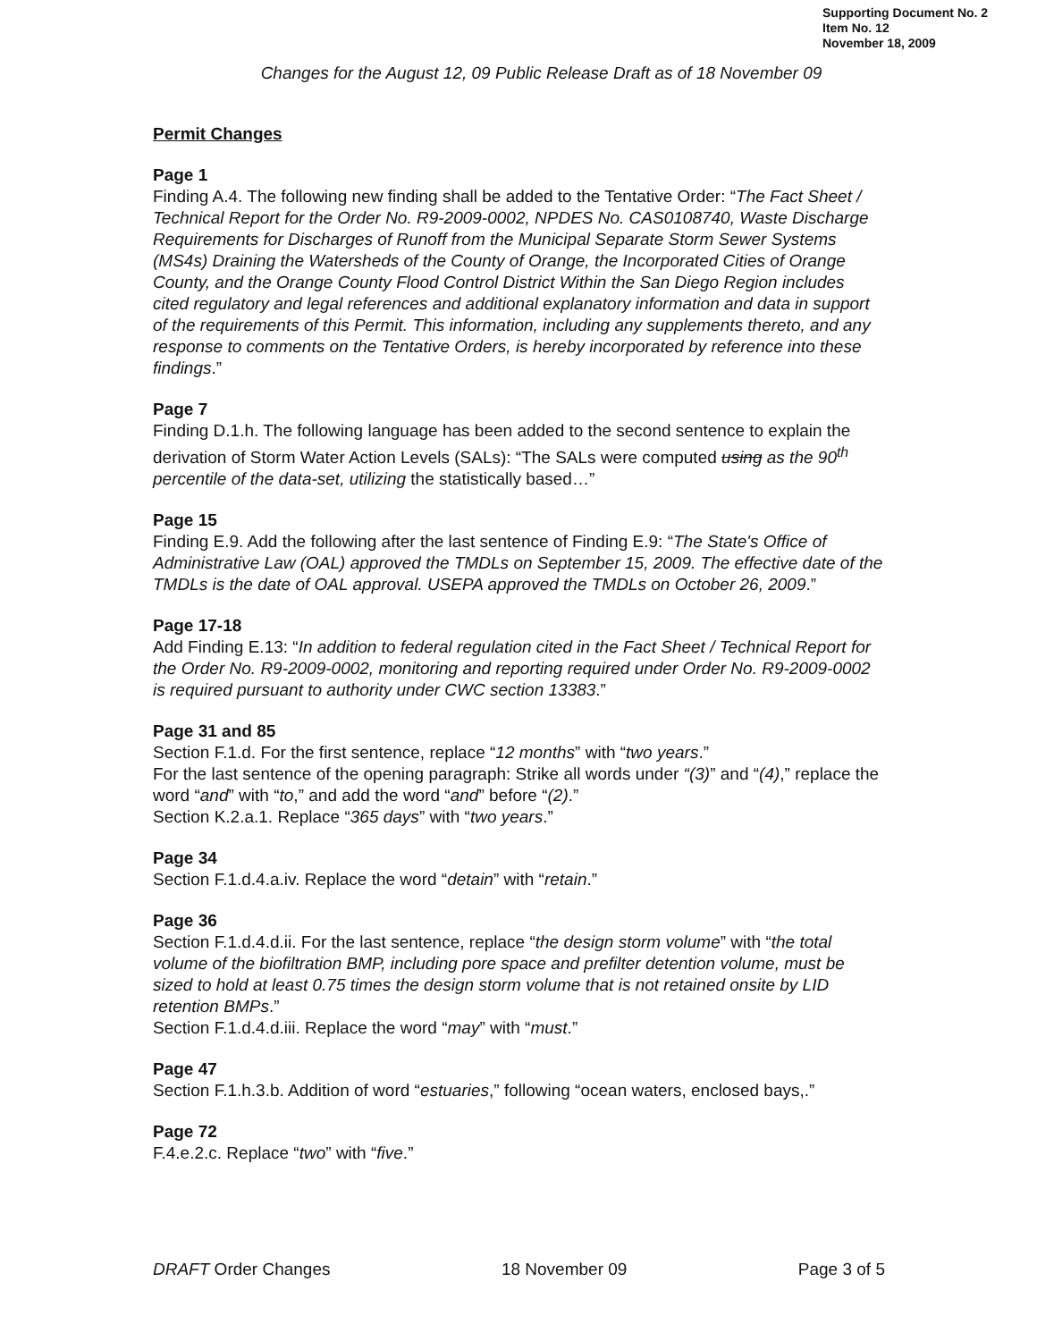Supporting Document No. 2
Item No. 12
November 18, 2009
Changes for the August 12, 09 Public Release Draft as of 18 November 09
Permit Changes
Page 1
Finding A.4. The following new finding shall be added to the Tentative Order: “The Fact Sheet / Technical Report for the Order No. R9-2009-0002, NPDES No. CAS0108740, Waste Discharge Requirements for Discharges of Runoff from the Municipal Separate Storm Sewer Systems (MS4s) Draining the Watersheds of the County of Orange, the Incorporated Cities of Orange County, and the Orange County Flood Control District Within the San Diego Region includes cited regulatory and legal references and additional explanatory information and data in support of the requirements of this Permit. This information, including any supplements thereto, and any response to comments on the Tentative Orders, is hereby incorporated by reference into these findings.”
Page 7
Finding D.1.h. The following language has been added to the second sentence to explain the derivation of Storm Water Action Levels (SALs): “The SALs were computed using as the 90<sup>th</sup> percentile of the data-set, utilizing the statistically based…”
Page 15
Finding E.9. Add the following after the last sentence of Finding E.9: “The State's Office of Administrative Law (OAL) approved the TMDLs on September 15, 2009. The effective date of the TMDLs is the date of OAL approval. USEPA approved the TMDLs on October 26, 2009.”
Page 17-18
Add Finding E.13: “In addition to federal regulation cited in the Fact Sheet / Technical Report for the Order No. R9-2009-0002, monitoring and reporting required under Order No. R9-2009-0002 is required pursuant to authority under CWC section 13383.”
Page 31 and 85
Section F.1.d. For the first sentence, replace “12 months” with “two years.”
For the last sentence of the opening paragraph: Strike all words under “(3)” and “(4),” replace the word “and” with “to,” and add the word “and” before “(2).”
Section K.2.a.1. Replace “365 days” with “two years.”
Page 34
Section F.1.d.4.a.iv. Replace the word “detain” with “retain.”
Page 36
Section F.1.d.4.d.ii. For the last sentence, replace “the design storm volume” with “the total volume of the biofiltration BMP, including pore space and prefilter detention volume, must be sized to hold at least 0.75 times the design storm volume that is not retained onsite by LID retention BMPs.”
Section F.1.d.4.d.iii. Replace the word “may” with “must.”
Page 47
Section F.1.h.3.b. Addition of word “estuaries,” following “ocean waters, enclosed bays,.”
Page 72
F.4.e.2.c. Replace “two” with “five.”
DRAFT Order Changes 18 November 09 Page 3 of 5